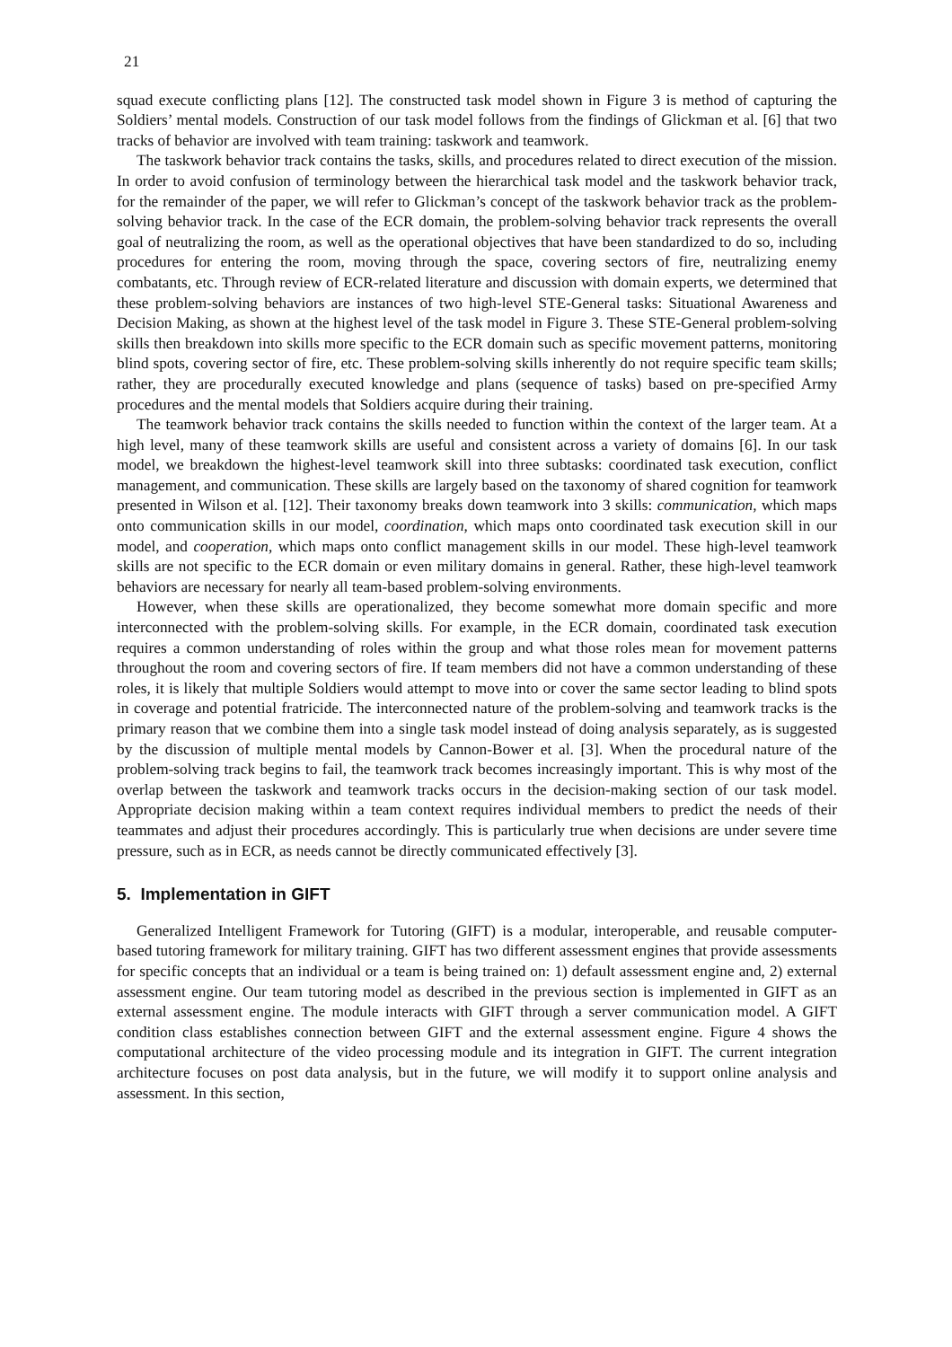21
squad execute conflicting plans [12]. The constructed task model shown in Figure 3 is method of capturing the Soldiers’ mental models. Construction of our task model follows from the findings of Glickman et al. [6] that two tracks of behavior are involved with team training: taskwork and teamwork.
The taskwork behavior track contains the tasks, skills, and procedures related to direct execution of the mission. In order to avoid confusion of terminology between the hierarchical task model and the taskwork behavior track, for the remainder of the paper, we will refer to Glickman’s concept of the taskwork behavior track as the problem-solving behavior track. In the case of the ECR domain, the problem-solving behavior track represents the overall goal of neutralizing the room, as well as the operational objectives that have been standardized to do so, including procedures for entering the room, moving through the space, covering sectors of fire, neutralizing enemy combatants, etc. Through review of ECR-related literature and discussion with domain experts, we determined that these problem-solving behaviors are instances of two high-level STE-General tasks: Situational Awareness and Decision Making, as shown at the highest level of the task model in Figure 3. These STE-General problem-solving skills then breakdown into skills more specific to the ECR domain such as specific movement patterns, monitoring blind spots, covering sector of fire, etc. These problem-solving skills inherently do not require specific team skills; rather, they are procedurally executed knowledge and plans (sequence of tasks) based on pre-specified Army procedures and the mental models that Soldiers acquire during their training.
The teamwork behavior track contains the skills needed to function within the context of the larger team. At a high level, many of these teamwork skills are useful and consistent across a variety of domains [6]. In our task model, we breakdown the highest-level teamwork skill into three subtasks: coordinated task execution, conflict management, and communication. These skills are largely based on the taxonomy of shared cognition for teamwork presented in Wilson et al. [12]. Their taxonomy breaks down teamwork into 3 skills: communication, which maps onto communication skills in our model, coordination, which maps onto coordinated task execution skill in our model, and cooperation, which maps onto conflict management skills in our model. These high-level teamwork skills are not specific to the ECR domain or even military domains in general. Rather, these high-level teamwork behaviors are necessary for nearly all team-based problem-solving environments.
However, when these skills are operationalized, they become somewhat more domain specific and more interconnected with the problem-solving skills. For example, in the ECR domain, coordinated task execution requires a common understanding of roles within the group and what those roles mean for movement patterns throughout the room and covering sectors of fire. If team members did not have a common understanding of these roles, it is likely that multiple Soldiers would attempt to move into or cover the same sector leading to blind spots in coverage and potential fratricide. The interconnected nature of the problem-solving and teamwork tracks is the primary reason that we combine them into a single task model instead of doing analysis separately, as is suggested by the discussion of multiple mental models by Cannon-Bower et al. [3]. When the procedural nature of the problem-solving track begins to fail, the teamwork track becomes increasingly important. This is why most of the overlap between the taskwork and teamwork tracks occurs in the decision-making section of our task model. Appropriate decision making within a team context requires individual members to predict the needs of their teammates and adjust their procedures accordingly. This is particularly true when decisions are under severe time pressure, such as in ECR, as needs cannot be directly communicated effectively [3].
5. Implementation in GIFT
Generalized Intelligent Framework for Tutoring (GIFT) is a modular, interoperable, and reusable computer-based tutoring framework for military training. GIFT has two different assessment engines that provide assessments for specific concepts that an individual or a team is being trained on: 1) default assessment engine and, 2) external assessment engine. Our team tutoring model as described in the previous section is implemented in GIFT as an external assessment engine. The module interacts with GIFT through a server communication model. A GIFT condition class establishes connection between GIFT and the external assessment engine. Figure 4 shows the computational architecture of the video processing module and its integration in GIFT. The current integration architecture focuses on post data analysis, but in the future, we will modify it to support online analysis and assessment. In this section,